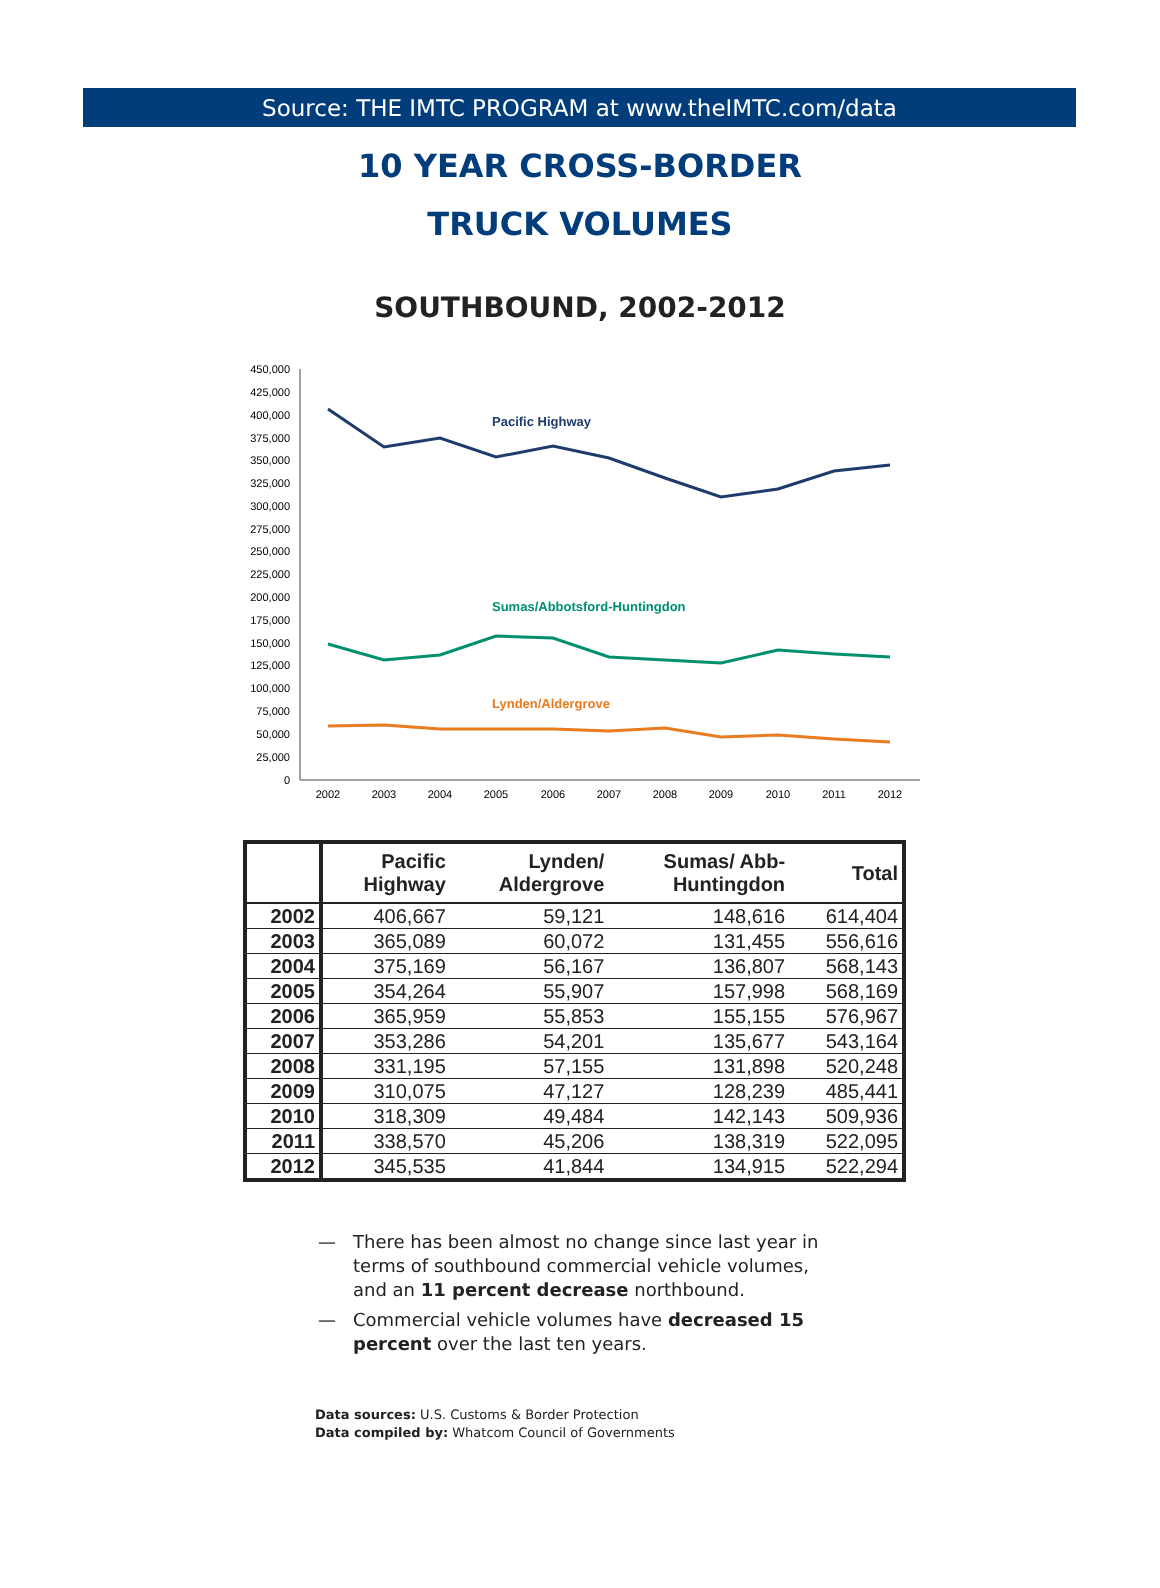Source: THE IMTC PROGRAM at www.theIMTC.com/data
10 YEAR CROSS-BORDER
TRUCK VOLUMES
SOUTHBOUND, 2002-2012
450,000
425,000
400,000
375,000
350,000
325,000
300,000
275,000
250,000
225,000
200,000
175,000
150,000
125,000
100,000
75,000
50,000
25,000
0
2002
2003
2004
2005
2006
2007
2008
2009
2010
2011
2012
Pacific Highway
Sumas/Abbotsford-Huntingdon
Lynden/Aldergrove
| | Pacific Highway | Lynden/ Aldergrove | Sumas/ Abb- Huntingdon | Total |
| --- | --- | --- | --- | --- |
| 2002 | 406,667 | 59,121 | 148,616 | 614,404 |
| 2003 | 365,089 | 60,072 | 131,455 | 556,616 |
| 2004 | 375,169 | 56,167 | 136,807 | 568,143 |
| 2005 | 354,264 | 55,907 | 157,998 | 568,169 |
| 2006 | 365,959 | 55,853 | 155,155 | 576,967 |
| 2007 | 353,286 | 54,201 | 135,677 | 543,164 |
| 2008 | 331,195 | 57,155 | 131,898 | 520,248 |
| 2009 | 310,075 | 47,127 | 128,239 | 485,441 |
| 2010 | 318,309 | 49,484 | 142,143 | 509,936 |
| 2011 | 338,570 | 45,206 | 138,319 | 522,095 |
| 2012 | 345,535 | 41,844 | 134,915 | 522,294 |
— There has been almost no change since last year in terms of southbound commercial vehicle volumes, and an 11 percent decrease northbound.
— Commercial vehicle volumes have decreased 15 percent over the last ten years.
Data sources: U.S. Customs & Border Protection
Data compiled by: Whatcom Council of Governments